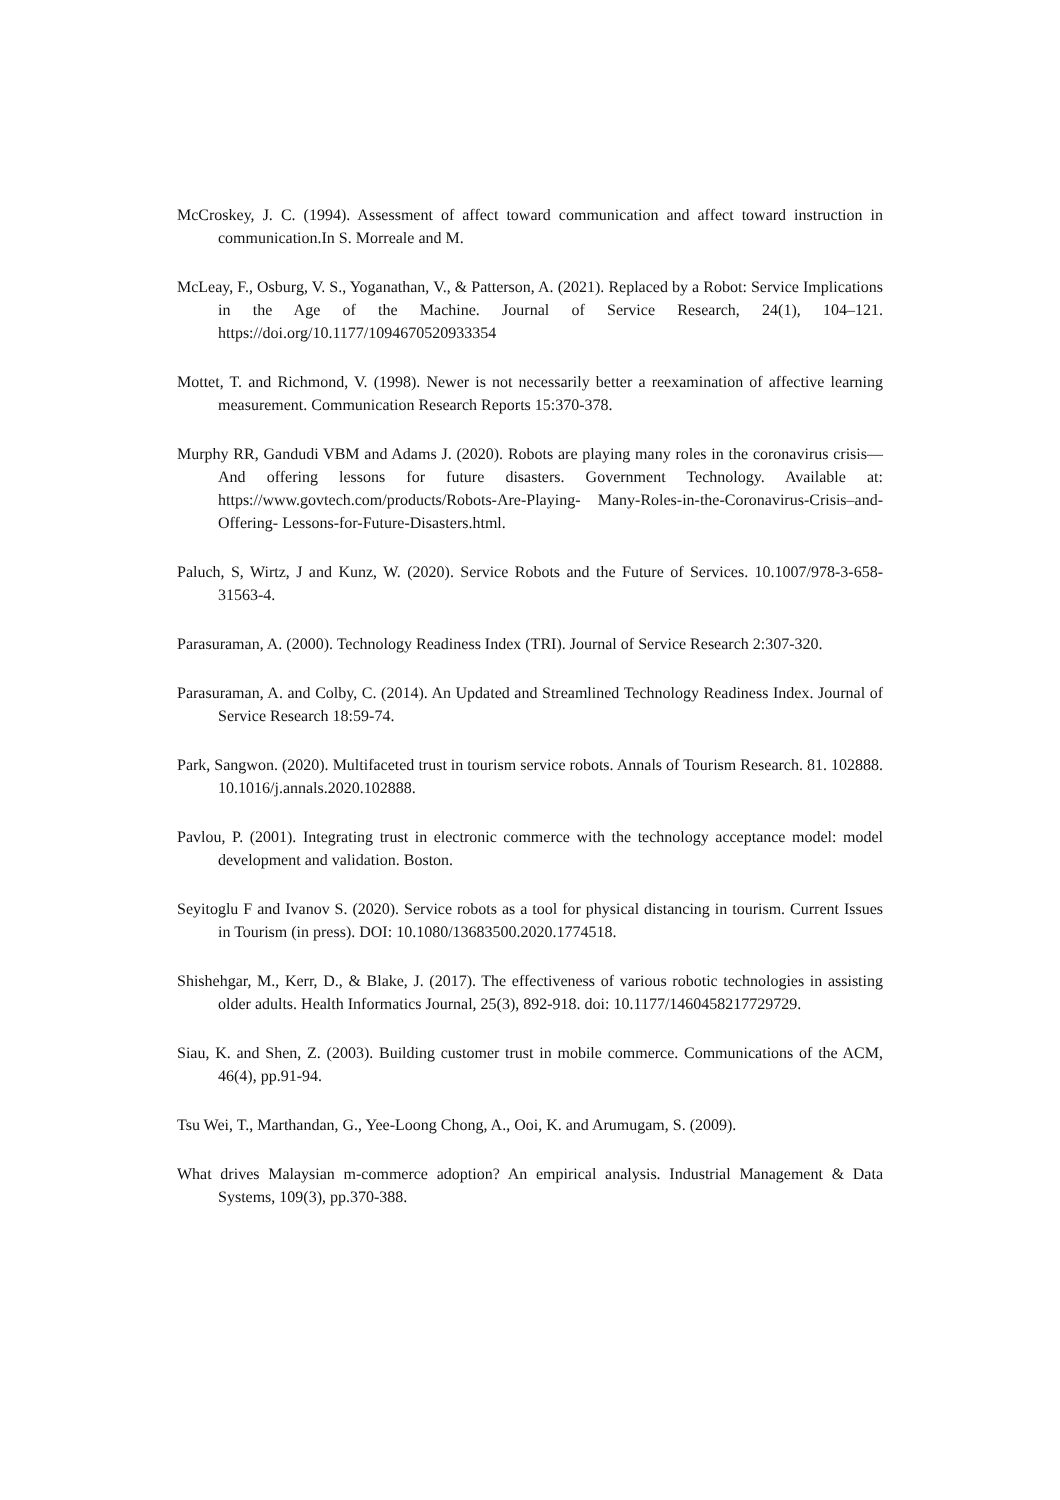McCroskey, J. C. (1994). Assessment of affect toward communication and affect toward instruction in communication.In S. Morreale and M.
McLeay, F., Osburg, V. S., Yoganathan, V., & Patterson, A. (2021). Replaced by a Robot: Service Implications in the Age of the Machine. Journal of Service Research, 24(1), 104–121. https://doi.org/10.1177/1094670520933354
Mottet, T. and Richmond, V. (1998). Newer is not necessarily better a reexamination of affective learning measurement. Communication Research Reports 15:370-378.
Murphy RR, Gandudi VBM and Adams J. (2020). Robots are playing many roles in the coronavirus crisis—And offering lessons for future disasters. Government Technology. Available at: https://www.govtech.com/products/Robots-Are-Playing- Many-Roles-in-the-Coronavirus-Crisis–and-Offering- Lessons-for-Future-Disasters.html.
Paluch, S, Wirtz, J and Kunz, W. (2020). Service Robots and the Future of Services. 10.1007/978-3-658-31563-4.
Parasuraman, A. (2000). Technology Readiness Index (TRI). Journal of Service Research 2:307-320.
Parasuraman, A. and Colby, C. (2014). An Updated and Streamlined Technology Readiness Index. Journal of Service Research 18:59-74.
Park, Sangwon. (2020). Multifaceted trust in tourism service robots. Annals of Tourism Research. 81. 102888. 10.1016/j.annals.2020.102888.
Pavlou, P. (2001). Integrating trust in electronic commerce with the technology acceptance model: model development and validation. Boston.
Seyitoglu F and Ivanov S. (2020). Service robots as a tool for physical distancing in tourism. Current Issues in Tourism (in press). DOI: 10.1080/13683500.2020.1774518.
Shishehgar, M., Kerr, D., & Blake, J. (2017). The effectiveness of various robotic technologies in assisting older adults. Health Informatics Journal, 25(3), 892-918. doi: 10.1177/1460458217729729.
Siau, K. and Shen, Z. (2003). Building customer trust in mobile commerce. Communications of the ACM, 46(4), pp.91-94.
Tsu Wei, T., Marthandan, G., Yee-Loong Chong, A., Ooi, K. and Arumugam, S. (2009).
What drives Malaysian m-commerce adoption? An empirical analysis. Industrial Management & Data Systems, 109(3), pp.370-388.